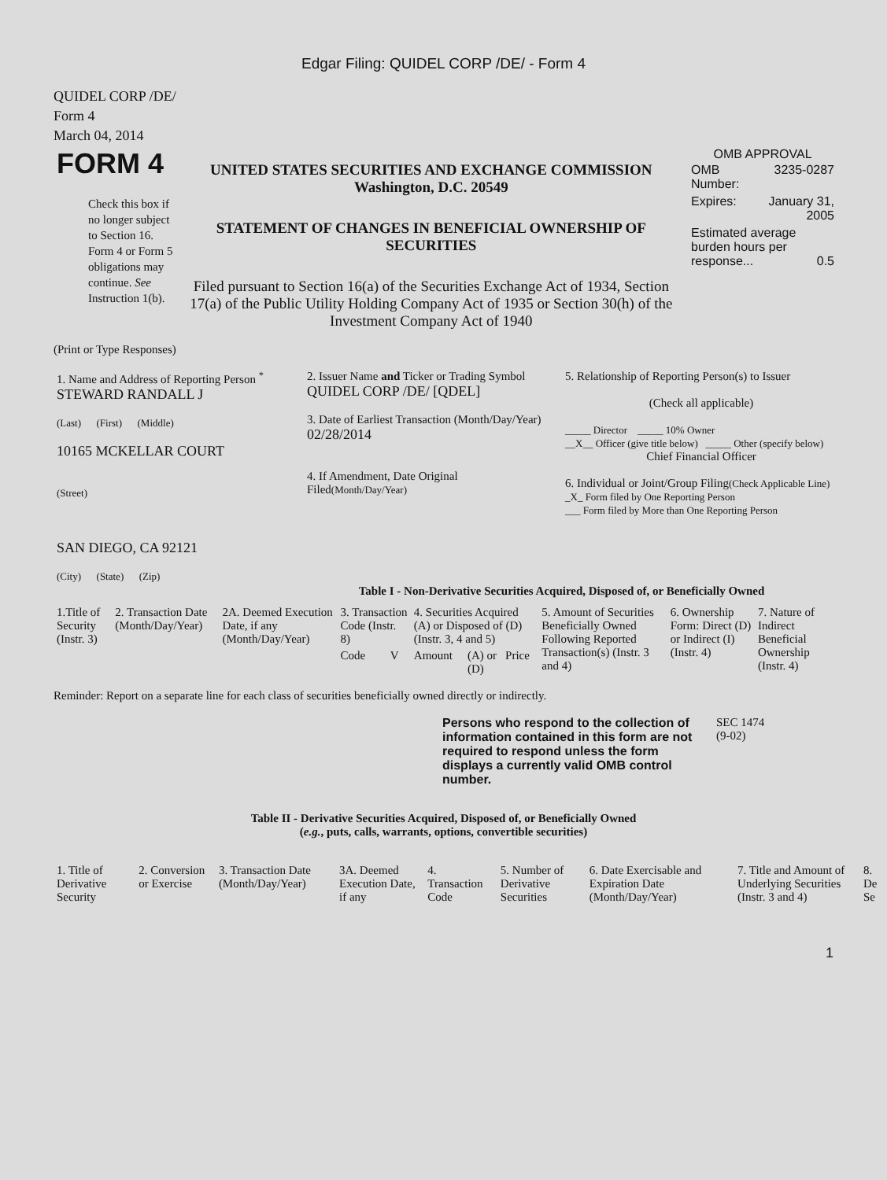Edgar Filing: QUIDEL CORP /DE/ - Form 4
QUIDEL CORP /DE/
Form 4
March 04, 2014
| FORM 4 Check this box if no longer subject to Section 16. Form 4 or Form 5 obligations may continue. See Instruction 1(b). | UNITED STATES SECURITIES AND EXCHANGE COMMISSION Washington, D.C. 20549 STATEMENT OF CHANGES IN BENEFICIAL OWNERSHIP OF SECURITIES Filed pursuant to Section 16(a) of the Securities Exchange Act of 1934, Section 17(a) of the Public Utility Holding Company Act of 1935 or Section 30(h) of the Investment Company Act of 1940 | OMB APPROVAL / OMB Number: / 3235-0287 / / Expires: / January 31, 2005 / / Estimated average burden hours per response... 0.5 / / |
(Print or Type Responses)
| 1. Name and Address of Reporting Person <sup>*</sup> STEWARD RANDALL J (Last) (First) (Middle) 10165 MCKELLAR COURT (Street) SAN DIEGO, CA 92121 (City) (State) (Zip) | 2. Issuer Name and Ticker or Trading Symbol QUIDEL CORP /DE/ [QDEL] 3. Date of Earliest Transaction (Month/Day/Year) 02/28/2014 4. If Amendment, Date Original Filed (Month/Day/Year) | 5. Relationship of Reporting Person(s) to Issuer (Check all applicable) _____ Director _____ 10% Owner __X__ Officer (give title below) _____ Other (specify below) Chief Financial Officer 6. Individual or Joint/Group Filing (Check Applicable Line) _X_ Form filed by One Reporting Person ___ Form filed by More than One Reporting Person |
Table I - Non-Derivative Securities Acquired, Disposed of, or Beneficially Owned
| 1.Title of Security (Instr. 3) | 2. Transaction Date (Month/Day/Year) | 2A. Deemed Execution Date, if any (Month/Day/Year) | 3. Transaction Code (Instr. 8) | | 4. Securities Acquired (A) or Disposed of (D) (Instr. 3, 4 and 5) | | | 5. Amount of Securities Beneficially Owned Following Reported Transaction(s) (Instr. 3 and 4) | 6. Ownership Form: Direct (D) or Indirect (I) (Instr. 4) | 7. Nature of Indirect Beneficial Ownership (Instr. 4) |
| --- | --- | --- | --- | --- | --- | --- | --- | --- | --- | --- |
| | | | Code | V | Amount | (A) or (D) | Price | | | |
Reminder: Report on a separate line for each class of securities beneficially owned directly or indirectly.
| Persons who respond to the collection of information contained in this form are not required to respond unless the form displays a currently valid OMB control number. | SEC 1474 (9-02) |
Table II - Derivative Securities Acquired, Disposed of, or Beneficially Owned
(e.g., puts, calls, warrants, options, convertible securities)
| 1. Title of Derivative Security | 2. Conversion or Exercise | 3. Transaction Date (Month/Day/Year) | 3A. Deemed Execution Date, if any | 4. Transaction Code | 5. Number of Derivative Securities | 6. Date Exercisable and Expiration Date (Month/Day/Year) | 7. Title and Amount of Underlying Securities (Instr. 3 and 4) | 8. De Se |
| --- | --- | --- | --- | --- | --- | --- | --- | --- |
1